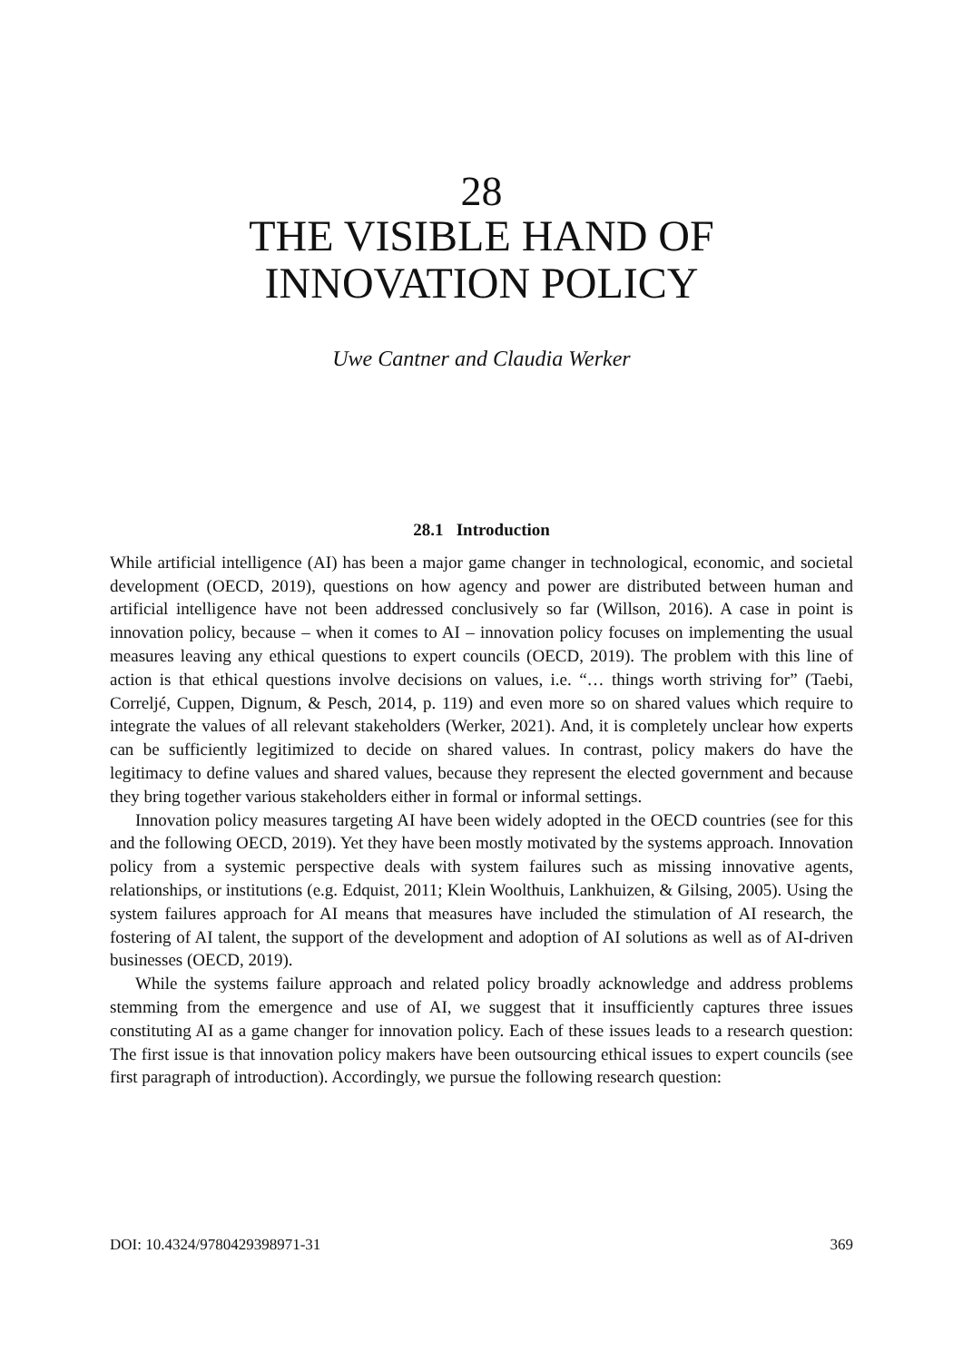28
THE VISIBLE HAND OF
INNOVATION POLICY
Uwe Cantner and Claudia Werker
28.1 Introduction
While artificial intelligence (AI) has been a major game changer in technological, economic, and societal development (OECD, 2019), questions on how agency and power are distributed between human and artificial intelligence have not been addressed conclusively so far (Willson, 2016). A case in point is innovation policy, because – when it comes to AI – innovation policy focuses on implementing the usual measures leaving any ethical questions to expert councils (OECD, 2019). The problem with this line of action is that ethical questions involve decisions on values, i.e. “… things worth striving for” (Taebi, Correljé, Cuppen, Dignum, & Pesch, 2014, p. 119) and even more so on shared values which require to integrate the values of all relevant stakeholders (Werker, 2021). And, it is completely unclear how experts can be sufficiently legitimized to decide on shared values. In contrast, policy makers do have the legitimacy to define values and shared values, because they represent the elected government and because they bring together various stakeholders either in formal or informal settings.
Innovation policy measures targeting AI have been widely adopted in the OECD countries (see for this and the following OECD, 2019). Yet they have been mostly motivated by the systems approach. Innovation policy from a systemic perspective deals with system failures such as missing innovative agents, relationships, or institutions (e.g. Edquist, 2011; Klein Woolthuis, Lankhuizen, & Gilsing, 2005). Using the system failures approach for AI means that measures have included the stimulation of AI research, the fostering of AI talent, the support of the development and adoption of AI solutions as well as of AI-driven businesses (OECD, 2019).
While the systems failure approach and related policy broadly acknowledge and address problems stemming from the emergence and use of AI, we suggest that it insufficiently captures three issues constituting AI as a game changer for innovation policy. Each of these issues leads to a research question: The first issue is that innovation policy makers have been outsourcing ethical issues to expert councils (see first paragraph of introduction). Accordingly, we pursue the following research question:
DOI: 10.4324/9780429398971-31 369